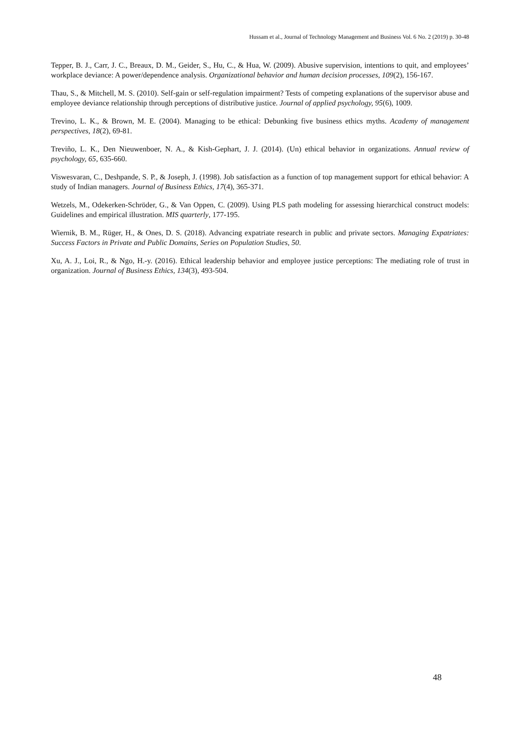Hussam et al., Journal of Technology Management and Business Vol. 6 No. 2 (2019) p. 30-48
Tepper, B. J., Carr, J. C., Breaux, D. M., Geider, S., Hu, C., & Hua, W. (2009). Abusive supervision, intentions to quit, and employees’ workplace deviance: A power/dependence analysis. Organizational behavior and human decision processes, 109(2), 156-167.
Thau, S., & Mitchell, M. S. (2010). Self-gain or self-regulation impairment? Tests of competing explanations of the supervisor abuse and employee deviance relationship through perceptions of distributive justice. Journal of applied psychology, 95(6), 1009.
Trevino, L. K., & Brown, M. E. (2004). Managing to be ethical: Debunking five business ethics myths. Academy of management perspectives, 18(2), 69-81.
Treviño, L. K., Den Nieuwenboer, N. A., & Kish-Gephart, J. J. (2014). (Un) ethical behavior in organizations. Annual review of psychology, 65, 635-660.
Viswesvaran, C., Deshpande, S. P., & Joseph, J. (1998). Job satisfaction as a function of top management support for ethical behavior: A study of Indian managers. Journal of Business Ethics, 17(4), 365-371.
Wetzels, M., Odekerken-Schröder, G., & Van Oppen, C. (2009). Using PLS path modeling for assessing hierarchical construct models: Guidelines and empirical illustration. MIS quarterly, 177-195.
Wiernik, B. M., Rüger, H., & Ones, D. S. (2018). Advancing expatriate research in public and private sectors. Managing Expatriates: Success Factors in Private and Public Domains, Series on Population Studies, 50.
Xu, A. J., Loi, R., & Ngo, H.-y. (2016). Ethical leadership behavior and employee justice perceptions: The mediating role of trust in organization. Journal of Business Ethics, 134(3), 493-504.
48